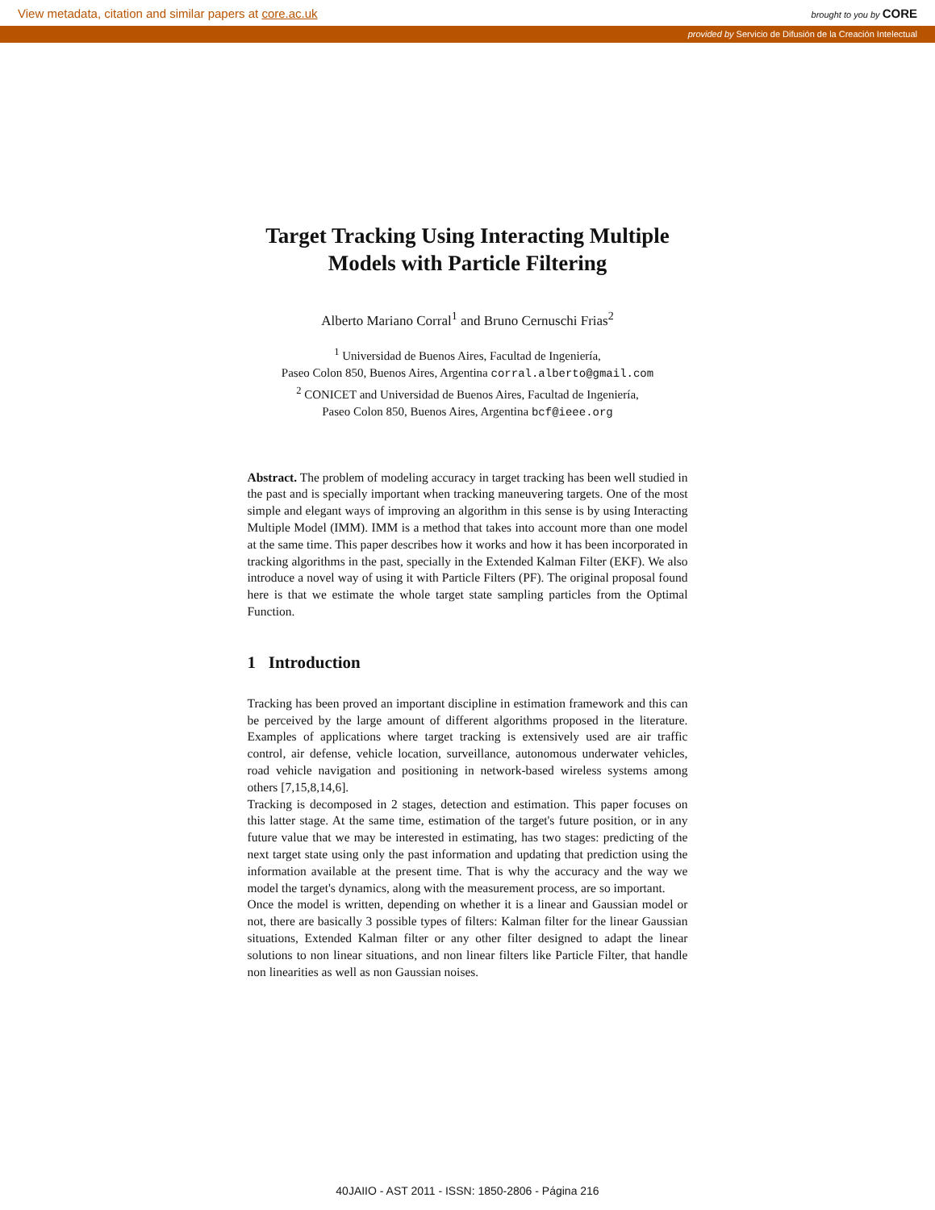View metadata, citation and similar papers at core.ac.uk brought to you by CORE
provided by Servicio de Difusión de la Creación Intelectual
Target Tracking Using Interacting Multiple Models with Particle Filtering
Alberto Mariano Corral<sup>1</sup> and Bruno Cernuschi Frias<sup>2</sup>
<sup>1</sup> Universidad de Buenos Aires, Facultad de Ingeniería,
Paseo Colon 850, Buenos Aires, Argentina corral.alberto@gmail.com
<sup>2</sup> CONICET and Universidad de Buenos Aires, Facultad de Ingeniería,
Paseo Colon 850, Buenos Aires, Argentina bcf@ieee.org
Abstract. The problem of modeling accuracy in target tracking has been well studied in the past and is specially important when tracking maneuvering targets. One of the most simple and elegant ways of improving an algorithm in this sense is by using Interacting Multiple Model (IMM). IMM is a method that takes into account more than one model at the same time. This paper describes how it works and how it has been incorporated in tracking algorithms in the past, specially in the Extended Kalman Filter (EKF). We also introduce a novel way of using it with Particle Filters (PF). The original proposal found here is that we estimate the whole target state sampling particles from the Optimal Function.
1 Introduction
Tracking has been proved an important discipline in estimation framework and this can be perceived by the large amount of different algorithms proposed in the literature. Examples of applications where target tracking is extensively used are air traffic control, air defense, vehicle location, surveillance, autonomous underwater vehicles, road vehicle navigation and positioning in network-based wireless systems among others [7,15,8,14,6].
Tracking is decomposed in 2 stages, detection and estimation. This paper focuses on this latter stage. At the same time, estimation of the target's future position, or in any future value that we may be interested in estimating, has two stages: predicting of the next target state using only the past information and updating that prediction using the information available at the present time. That is why the accuracy and the way we model the target's dynamics, along with the measurement process, are so important.
Once the model is written, depending on whether it is a linear and Gaussian model or not, there are basically 3 possible types of filters: Kalman filter for the linear Gaussian situations, Extended Kalman filter or any other filter designed to adapt the linear solutions to non linear situations, and non linear filters like Particle Filter, that handle non linearities as well as non Gaussian noises.
40JAIIO - AST 2011 - ISSN: 1850-2806 - Página 216